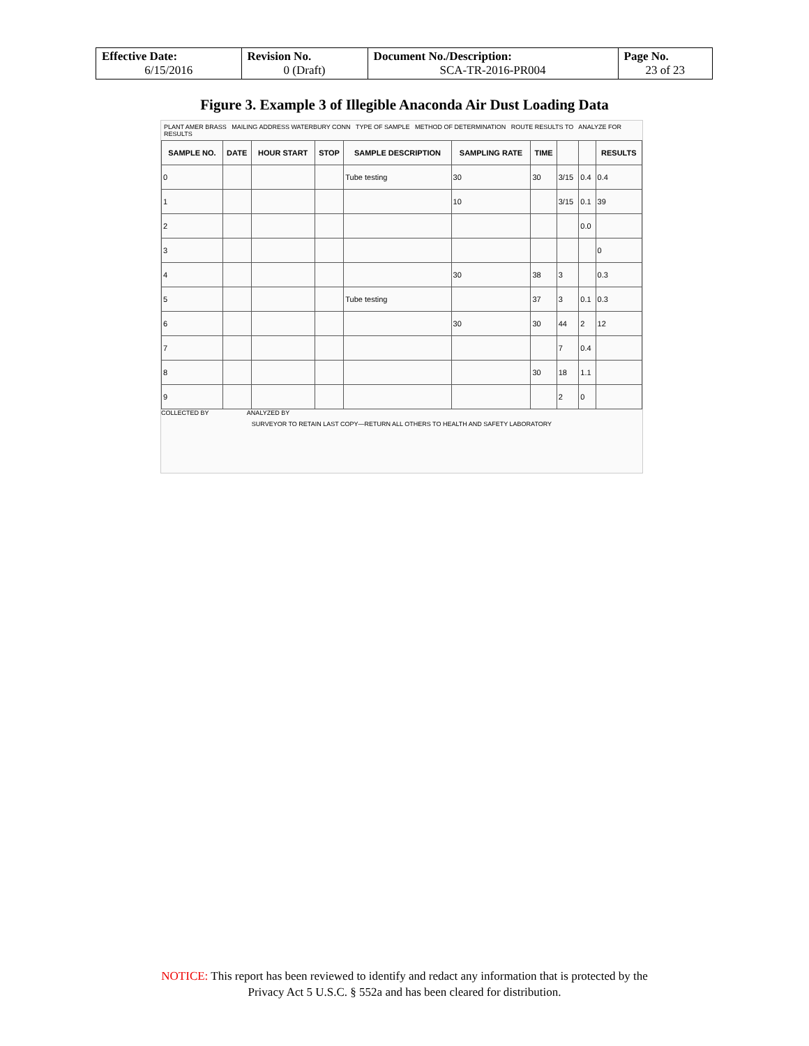| Effective Date: 6/15/2016 | Revision No. 0 (Draft) | Document No./Description: SCA-TR-2016-PR004 | Page No. 23 of 23 |
Figure 3. Example 3 of Illegible Anaconda Air Dust Loading Data
PLANT AMER BRASS MAILING ADDRESS WATERBURY CONN TYPE OF SAMPLE METHOD OF DETERMINATION ROUTE RESULTS TO ANALYZE FOR RESULTS
| SAMPLE NO. | DATE | HOUR START | STOP | SAMPLE DESCRIPTION | SAMPLING RATE | TIME | | | RESULTS |
| --- | --- | --- | --- | --- | --- | --- | --- | --- | --- |
| 0 | | | | Tube testing | 30 | 30 | 3/15 | 0.4 | 0.4 |
| 1 | | | | | 10 | | 3/15 | 0.1 | 39 |
| 2 | | | | | | | | 0.0 | |
| 3 | | | | | | | | | 0 |
| 4 | | | | | 30 | 38 | 3 | | 0.3 |
| 5 | | | | Tube testing | | 37 | 3 | 0.1 | 0.3 |
| 6 | | | | | 30 | 30 | 44 | 2 | 12 |
| 7 | | | | | | | 7 | 0.4 | |
| 8 | | | | | | 30 | 18 | 1.1 | |
| 9 | | | | | | | 2 | 0 | |
COLLECTED BY ANALYZED BY
SURVEYOR TO RETAIN LAST COPY—RETURN ALL OTHERS TO HEALTH AND SAFETY LABORATORY
NOTICE: This report has been reviewed to identify and redact any information that is protected by the
Privacy Act 5 U.S.C. § 552a and has been cleared for distribution.